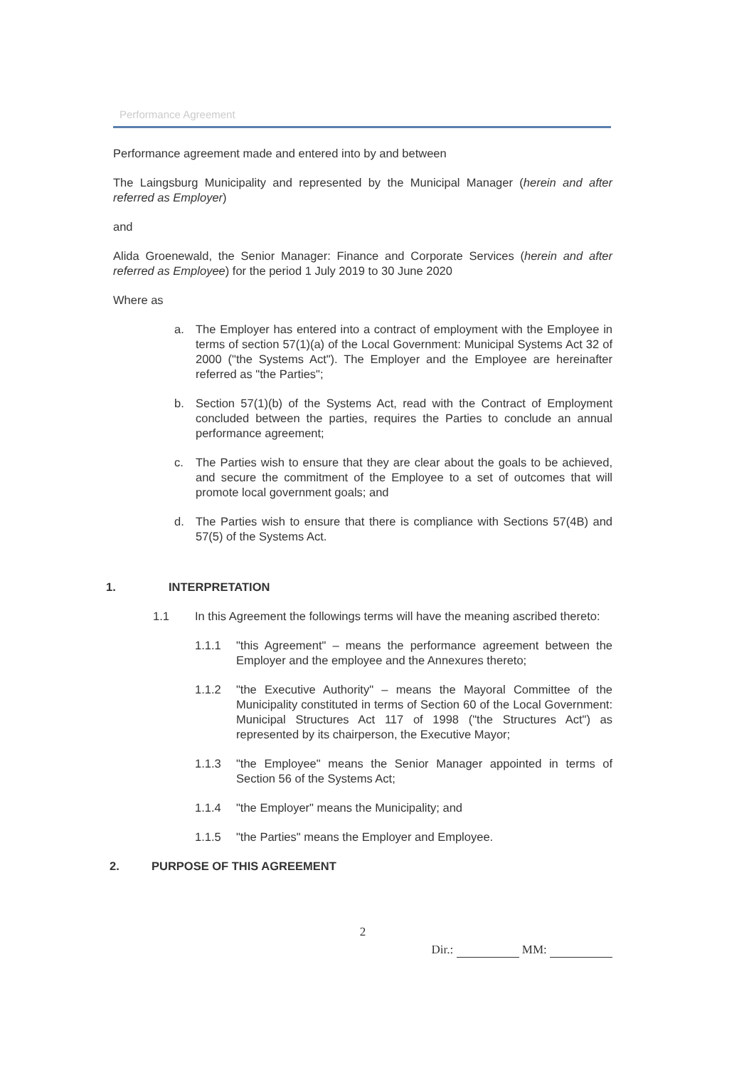Performance Agreement
Performance agreement made and entered into by and between
The Laingsburg Municipality and represented by the Municipal Manager (herein and after referred as Employer)
and
Alida Groenewald, the Senior Manager: Finance and Corporate Services (herein and after referred as Employee) for the period 1 July 2019 to 30 June 2020
Where as
a. The Employer has entered into a contract of employment with the Employee in terms of section 57(1)(a) of the Local Government: Municipal Systems Act 32 of 2000 ("the Systems Act"). The Employer and the Employee are hereinafter referred as "the Parties";
b. Section 57(1)(b) of the Systems Act, read with the Contract of Employment concluded between the parties, requires the Parties to conclude an annual performance agreement;
c. The Parties wish to ensure that they are clear about the goals to be achieved, and secure the commitment of the Employee to a set of outcomes that will promote local government goals; and
d. The Parties wish to ensure that there is compliance with Sections 57(4B) and 57(5) of the Systems Act.
1. INTERPRETATION
1.1 In this Agreement the followings terms will have the meaning ascribed thereto:
1.1.1 "this Agreement" – means the performance agreement between the Employer and the employee and the Annexures thereto;
1.1.2 "the Executive Authority" – means the Mayoral Committee of the Municipality constituted in terms of Section 60 of the Local Government: Municipal Structures Act 117 of 1998 ("the Structures Act") as represented by its chairperson, the Executive Mayor;
1.1.3 "the Employee" means the Senior Manager appointed in terms of Section 56 of the Systems Act;
1.1.4 "the Employer" means the Municipality; and
1.1.5 "the Parties" means the Employer and Employee.
2. PURPOSE OF THIS AGREEMENT
2
Dir.: MM: